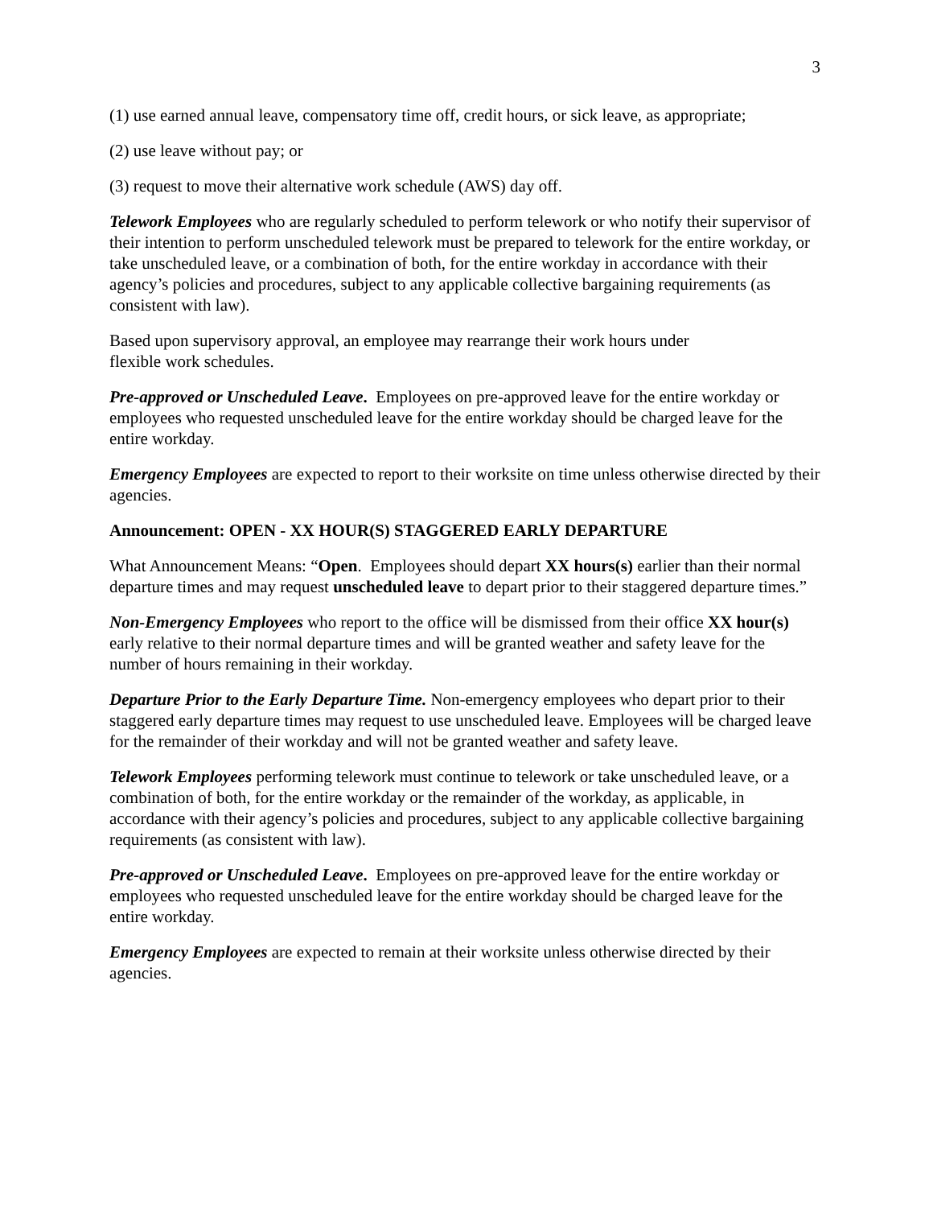3
(1) use earned annual leave, compensatory time off, credit hours, or sick leave, as appropriate;
(2) use leave without pay; or
(3) request to move their alternative work schedule (AWS) day off.
Telework Employees who are regularly scheduled to perform telework or who notify their supervisor of their intention to perform unscheduled telework must be prepared to telework for the entire workday, or take unscheduled leave, or a combination of both, for the entire workday in accordance with their agency’s policies and procedures, subject to any applicable collective bargaining requirements (as consistent with law).
Based upon supervisory approval, an employee may rearrange their work hours under
flexible work schedules.
Pre-approved or Unscheduled Leave. Employees on pre-approved leave for the entire workday or employees who requested unscheduled leave for the entire workday should be charged leave for the entire workday.
Emergency Employees are expected to report to their worksite on time unless otherwise directed by their agencies.
Announcement: OPEN - XX HOUR(S) STAGGERED EARLY DEPARTURE
What Announcement Means: “Open. Employees should depart XX hours(s) earlier than their normal departure times and may request unscheduled leave to depart prior to their staggered departure times.”
Non-Emergency Employees who report to the office will be dismissed from their office XX hour(s) early relative to their normal departure times and will be granted weather and safety leave for the number of hours remaining in their workday.
Departure Prior to the Early Departure Time. Non-emergency employees who depart prior to their staggered early departure times may request to use unscheduled leave. Employees will be charged leave for the remainder of their workday and will not be granted weather and safety leave.
Telework Employees performing telework must continue to telework or take unscheduled leave, or a combination of both, for the entire workday or the remainder of the workday, as applicable, in accordance with their agency’s policies and procedures, subject to any applicable collective bargaining requirements (as consistent with law).
Pre-approved or Unscheduled Leave. Employees on pre-approved leave for the entire workday or employees who requested unscheduled leave for the entire workday should be charged leave for the entire workday.
Emergency Employees are expected to remain at their worksite unless otherwise directed by their agencies.